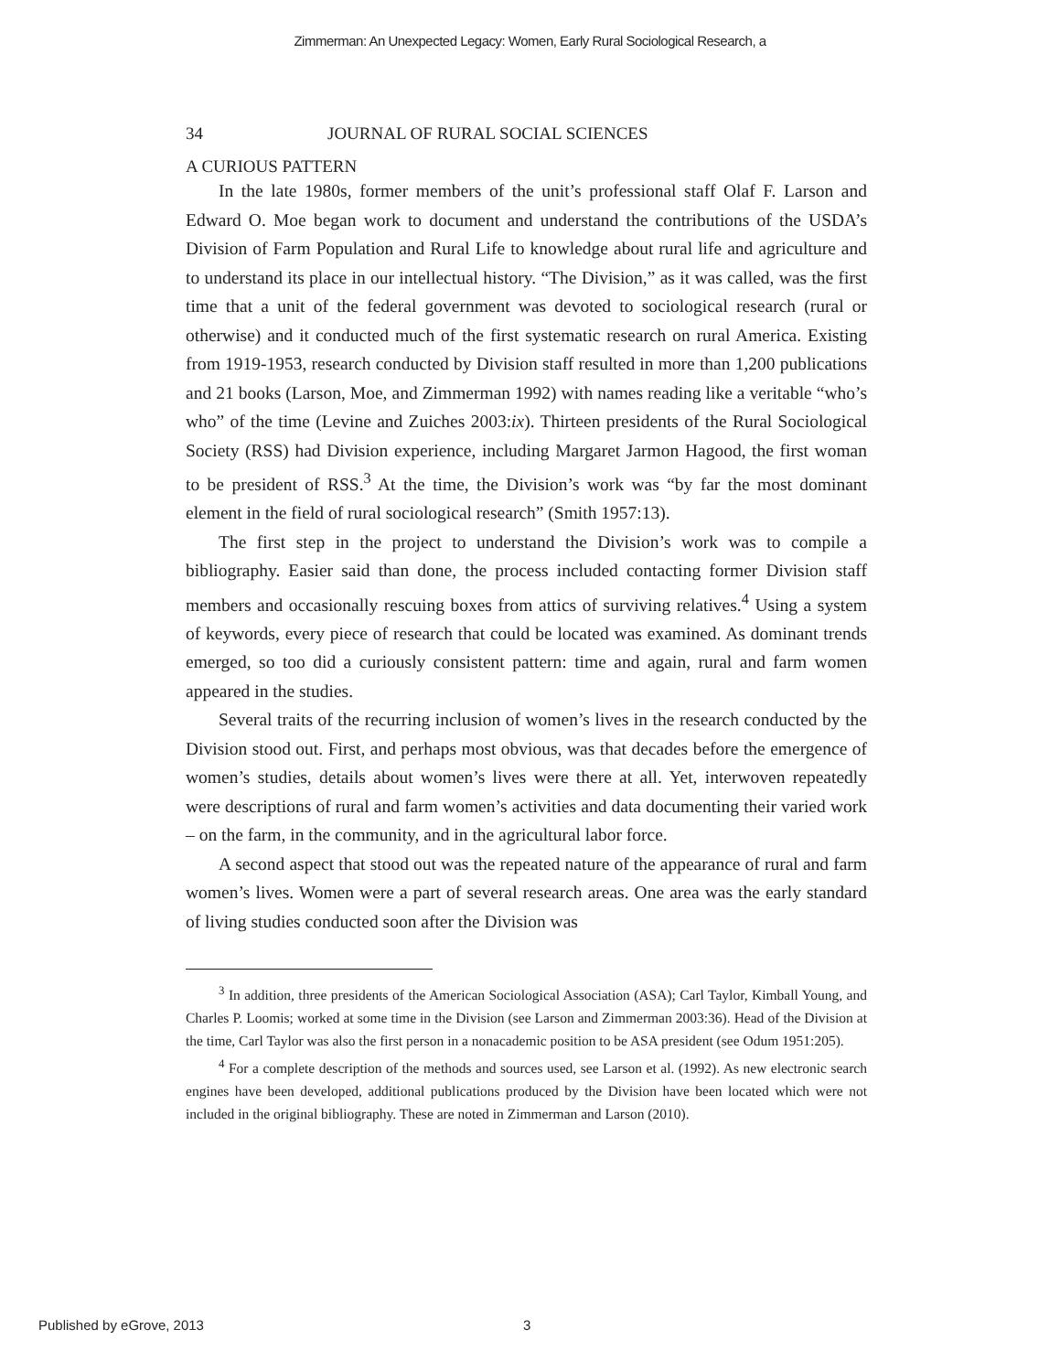Zimmerman: An Unexpected Legacy: Women, Early Rural Sociological Research, a
34 JOURNAL OF RURAL SOCIAL SCIENCES
A CURIOUS PATTERN
In the late 1980s, former members of the unit’s professional staff Olaf F. Larson and Edward O. Moe began work to document and understand the contributions of the USDA’s Division of Farm Population and Rural Life to knowledge about rural life and agriculture and to understand its place in our intellectual history. “The Division,” as it was called, was the first time that a unit of the federal government was devoted to sociological research (rural or otherwise) and it conducted much of the first systematic research on rural America. Existing from 1919-1953, research conducted by Division staff resulted in more than 1,200 publications and 21 books (Larson, Moe, and Zimmerman 1992) with names reading like a veritable “who’s who” of the time (Levine and Zuiches 2003:ix). Thirteen presidents of the Rural Sociological Society (RSS) had Division experience, including Margaret Jarmon Hagood, the first woman to be president of RSS.<sup>3</sup> At the time, the Division’s work was “by far the most dominant element in the field of rural sociological research” (Smith 1957:13).
The first step in the project to understand the Division’s work was to compile a bibliography. Easier said than done, the process included contacting former Division staff members and occasionally rescuing boxes from attics of surviving relatives.<sup>4</sup> Using a system of keywords, every piece of research that could be located was examined. As dominant trends emerged, so too did a curiously consistent pattern: time and again, rural and farm women appeared in the studies.
Several traits of the recurring inclusion of women’s lives in the research conducted by the Division stood out. First, and perhaps most obvious, was that decades before the emergence of women’s studies, details about women’s lives were there at all. Yet, interwoven repeatedly were descriptions of rural and farm women’s activities and data documenting their varied work – on the farm, in the community, and in the agricultural labor force.
A second aspect that stood out was the repeated nature of the appearance of rural and farm women’s lives. Women were a part of several research areas. One area was the early standard of living studies conducted soon after the Division was
<sup>3</sup> In addition, three presidents of the American Sociological Association (ASA); Carl Taylor, Kimball Young, and Charles P. Loomis; worked at some time in the Division (see Larson and Zimmerman 2003:36). Head of the Division at the time, Carl Taylor was also the first person in a nonacademic position to be ASA president (see Odum 1951:205).
<sup>4</sup> For a complete description of the methods and sources used, see Larson et al. (1992). As new electronic search engines have been developed, additional publications produced by the Division have been located which were not included in the original bibliography. These are noted in Zimmerman and Larson (2010).
Published by eGrove, 2013 3